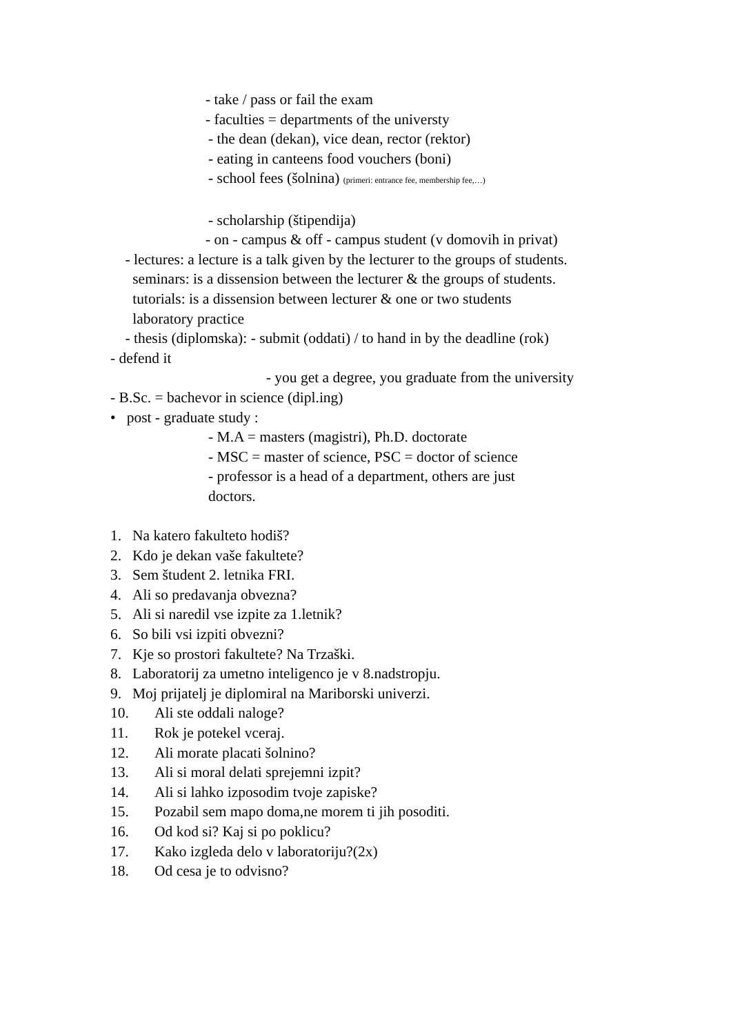- take / pass or fail the exam
- faculties = departments of the universty
- the dean (dekan), vice dean, rector (rektor)
- eating in canteens food vouchers (boni)
- school fees (šolnina) (primeri: entrance fee, membership fee,…)
- scholarship (štipendija)
- on - campus & off - campus student (v domovih in privat)
- lectures: a lecture is a talk given by the lecturer to the groups of students.
seminars: is a dissension between the lecturer & the groups of students.
tutorials: is a dissension between lecturer & one or two students
laboratory practice
- thesis (diplomska): - submit (oddati) / to hand in by the deadline (rok) - defend it
- you get a degree, you graduate from the university - B.Sc. = bachevor in science (dipl.ing)
• post - graduate study :
- M.A = masters (magistri), Ph.D. doctorate
- MSC = master of science, PSC = doctor of science
- professor is a head of a department, others are just
doctors.
1. Na katero fakulteto hodiš?
2. Kdo je dekan vaše fakultete?
3. Sem študent 2. letnika FRI.
4. Ali so predavanja obvezna?
5. Ali si naredil vse izpite za 1.letnik?
6. So bili vsi izpiti obvezni?
7. Kje so prostori fakultete? Na Trzaški.
8. Laboratorij za umetno inteligenco je v 8.nadstropju.
9. Moj prijatelj je diplomiral na Mariborski univerzi.
10. Ali ste oddali naloge?
11. Rok je potekel vceraj.
12. Ali morate placati šolnino?
13. Ali si moral delati sprejemni izpit?
14. Ali si lahko izposodim tvoje zapiske?
15. Pozabil sem mapo doma,ne morem ti jih posoditi.
16. Od kod si? Kaj si po poklicu?
17. Kako izgleda delo v laboratoriju?(2x)
18. Od cesa je to odvisno?